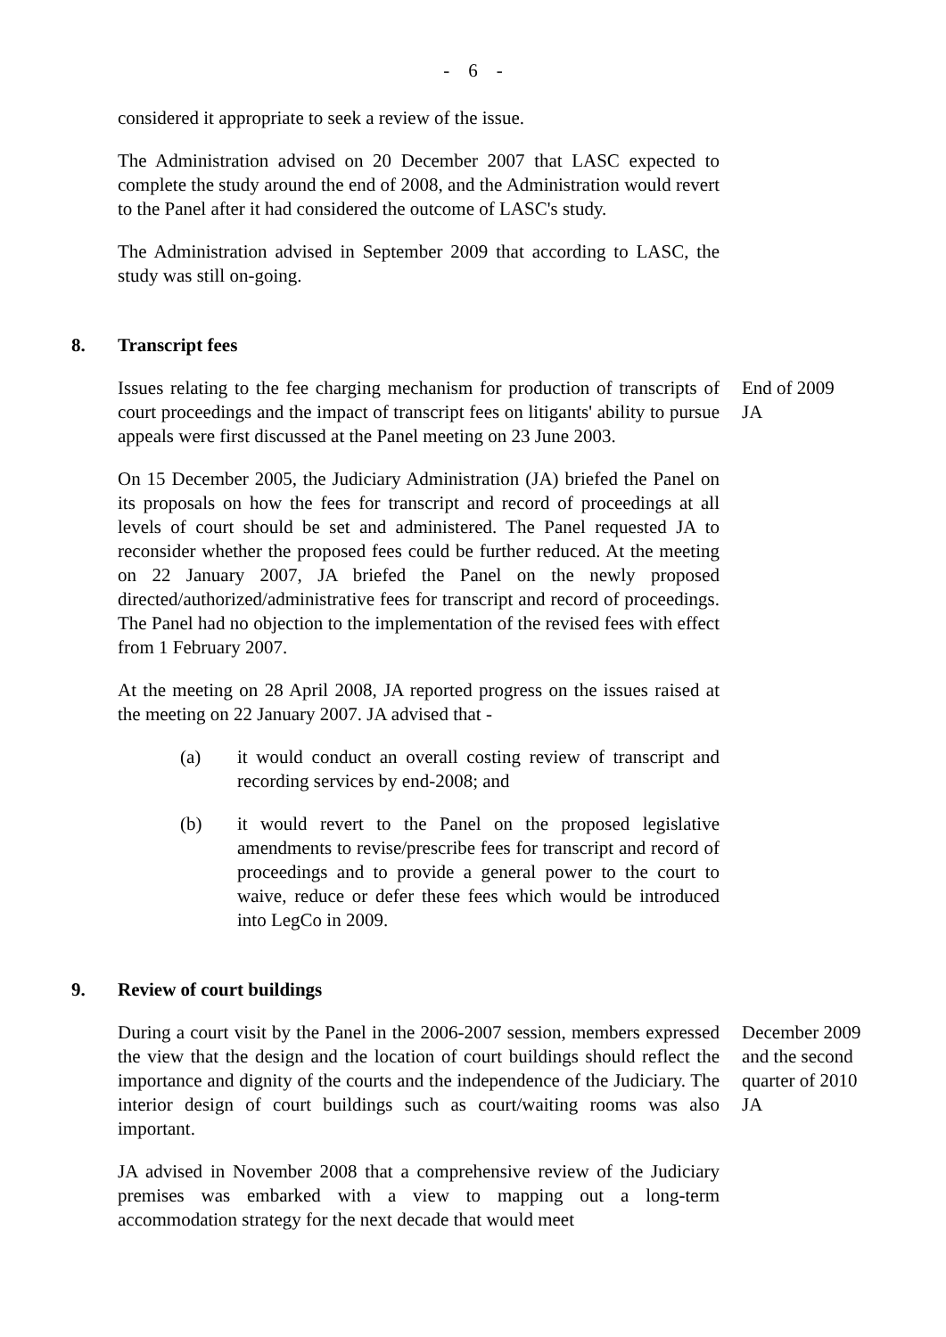- 6 -
considered it appropriate to seek a review of the issue.
The Administration advised on 20 December 2007 that LASC expected to complete the study around the end of 2008, and the Administration would revert to the Panel after it had considered the outcome of LASC's study.
The Administration advised in September 2009 that according to LASC, the study was still on-going.
8. Transcript fees
Issues relating to the fee charging mechanism for production of transcripts of court proceedings and the impact of transcript fees on litigants' ability to pursue appeals were first discussed at the Panel meeting on 23 June 2003.
On 15 December 2005, the Judiciary Administration (JA) briefed the Panel on its proposals on how the fees for transcript and record of proceedings at all levels of court should be set and administered. The Panel requested JA to reconsider whether the proposed fees could be further reduced. At the meeting on 22 January 2007, JA briefed the Panel on the newly proposed directed/authorized/administrative fees for transcript and record of proceedings. The Panel had no objection to the implementation of the revised fees with effect from 1 February 2007.
At the meeting on 28 April 2008, JA reported progress on the issues raised at the meeting on 22 January 2007. JA advised that -
(a) it would conduct an overall costing review of transcript and recording services by end-2008; and
(b) it would revert to the Panel on the proposed legislative amendments to revise/prescribe fees for transcript and record of proceedings and to provide a general power to the court to waive, reduce or defer these fees which would be introduced into LegCo in 2009.
End of 2009
JA
9. Review of court buildings
During a court visit by the Panel in the 2006-2007 session, members expressed the view that the design and the location of court buildings should reflect the importance and dignity of the courts and the independence of the Judiciary. The interior design of court buildings such as court/waiting rooms was also important.
JA advised in November 2008 that a comprehensive review of the Judiciary premises was embarked with a view to mapping out a long-term accommodation strategy for the next decade that would meet
December 2009 and the second quarter of 2010
JA